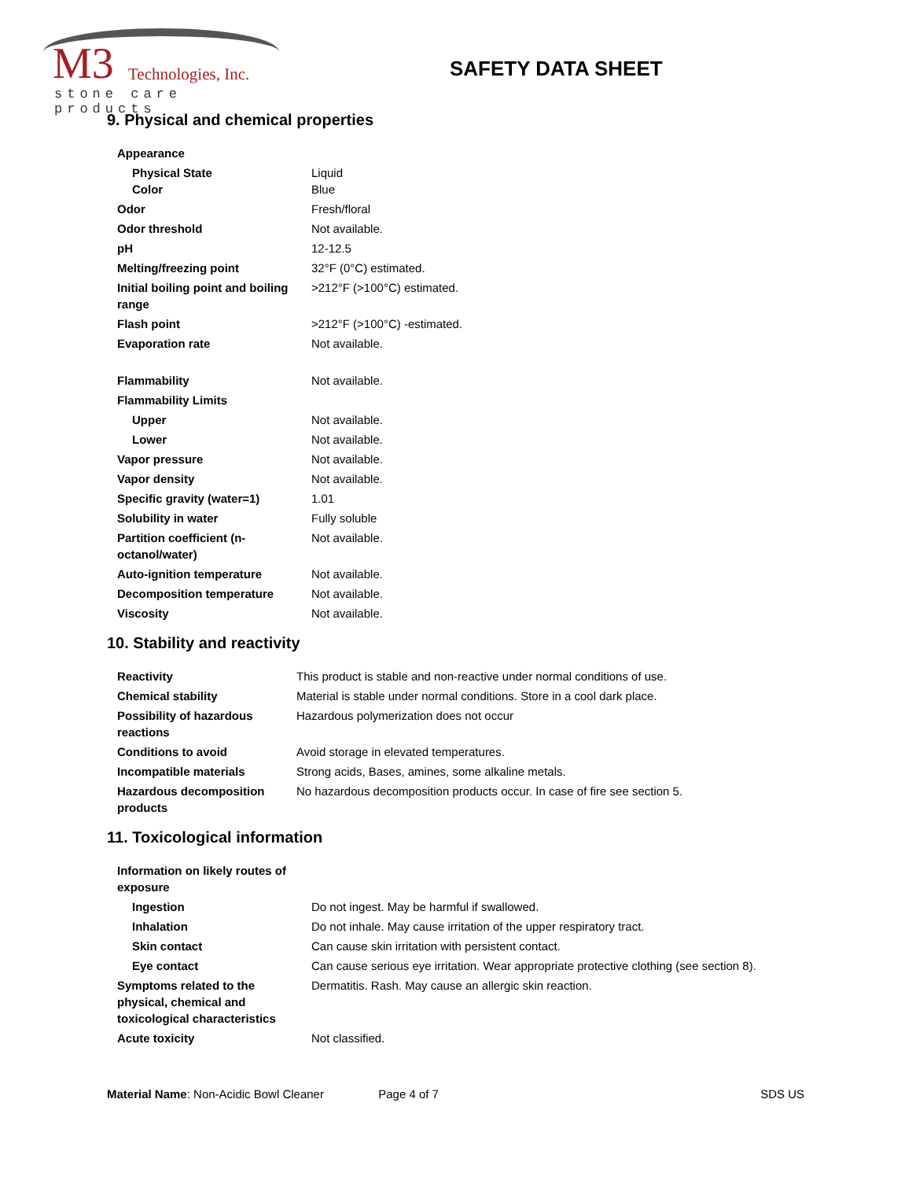M3 Technologies, Inc.
stone care products
SAFETY DATA SHEET
9. Physical and chemical properties
| Appearance | |
| Physical State Color | Liquid Blue |
| Odor | Fresh/floral |
| Odor threshold | Not available. |
| pH | 12-12.5 |
| Melting/freezing point | 32°F (0°C) estimated. |
| Initial boiling point and boiling range | >212°F (>100°C) estimated. |
| Flash point | >212°F (>100°C) -estimated. |
| Evaporation rate | Not available. |
| Flammability | Not available. |
| Flammability Limits | |
| Upper | Not available. |
| Lower | Not available. |
| Vapor pressure | Not available. |
| Vapor density | Not available. |
| Specific gravity (water=1) | 1.01 |
| Solubility in water | Fully soluble |
| Partition coefficient (n-octanol/water) | Not available. |
| Auto-ignition temperature | Not available. |
| Decomposition temperature | Not available. |
| Viscosity | Not available. |
10. Stability and reactivity
| Reactivity | This product is stable and non-reactive under normal conditions of use. |
| Chemical stability | Material is stable under normal conditions. Store in a cool dark place. |
| Possibility of hazardous reactions | Hazardous polymerization does not occur |
| Conditions to avoid | Avoid storage in elevated temperatures. |
| Incompatible materials | Strong acids, Bases, amines, some alkaline metals. |
| Hazardous decomposition products | No hazardous decomposition products occur. In case of fire see section 5. |
11. Toxicological information
| Information on likely routes of exposure | |
| Ingestion | Do not ingest. May be harmful if swallowed. |
| Inhalation | Do not inhale. May cause irritation of the upper respiratory tract. |
| Skin contact | Can cause skin irritation with persistent contact. |
| Eye contact | Can cause serious eye irritation. Wear appropriate protective clothing (see section 8). |
| Symptoms related to the physical, chemical and toxicological characteristics | Dermatitis. Rash. May cause an allergic skin reaction. |
| Acute toxicity | Not classified. |
Material Name: Non-Acidic Bowl Cleaner Page 4 of 7 SDS US